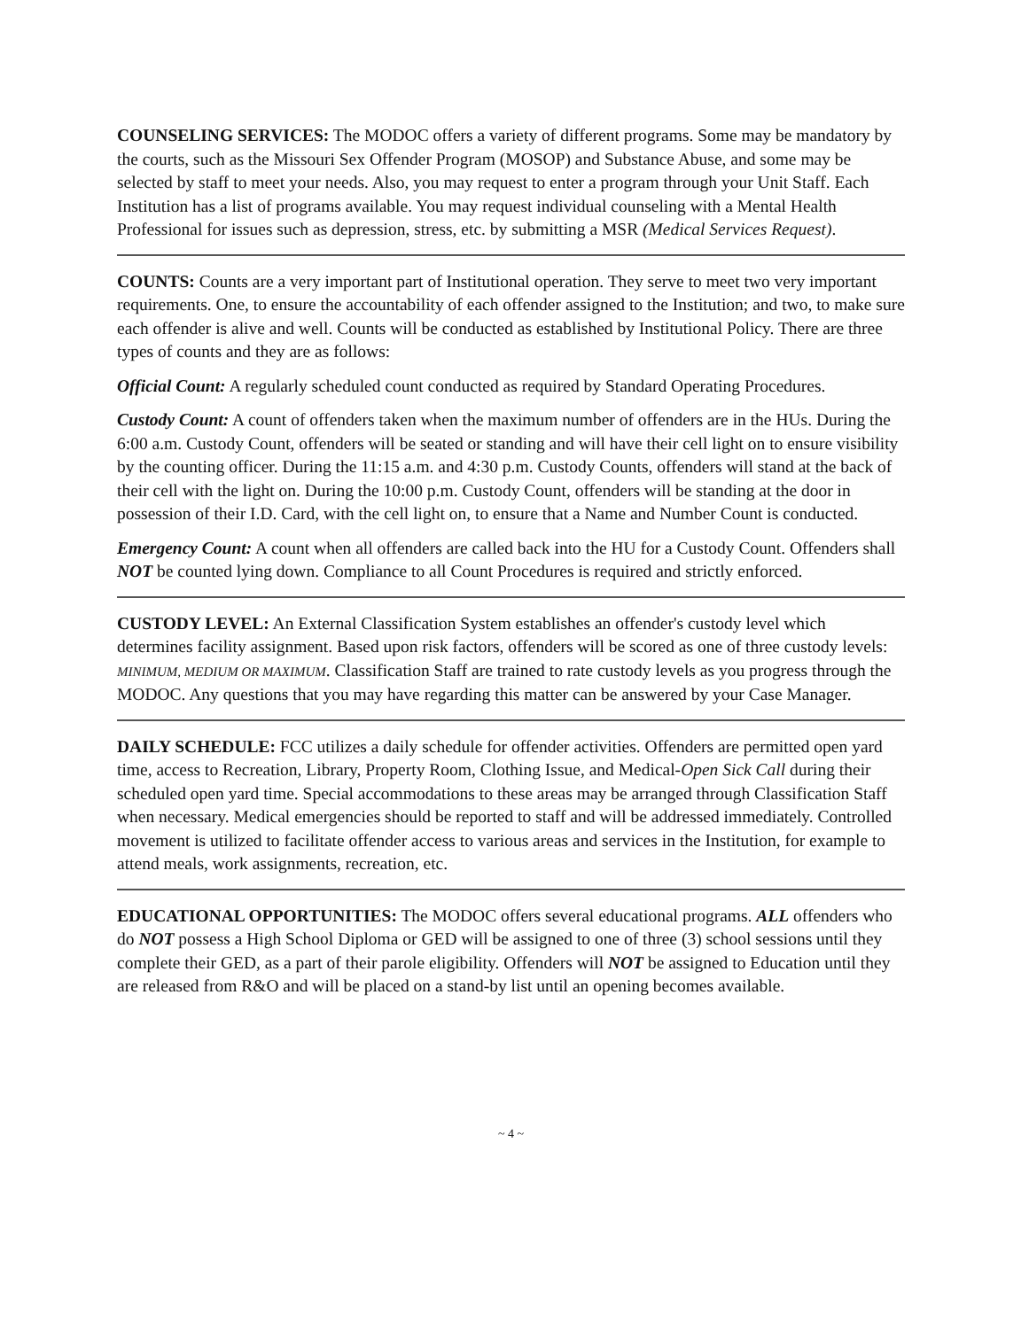COUNSELING SERVICES: The MODOC offers a variety of different programs. Some may be mandatory by the courts, such as the Missouri Sex Offender Program (MOSOP) and Substance Abuse, and some may be selected by staff to meet your needs. Also, you may request to enter a program through your Unit Staff. Each Institution has a list of programs available. You may request individual counseling with a Mental Health Professional for issues such as depression, stress, etc. by submitting a MSR (Medical Services Request).
COUNTS: Counts are a very important part of Institutional operation. They serve to meet two very important requirements. One, to ensure the accountability of each offender assigned to the Institution; and two, to make sure each offender is alive and well. Counts will be conducted as established by Institutional Policy. There are three types of counts and they are as follows:
Official Count: A regularly scheduled count conducted as required by Standard Operating Procedures.
Custody Count: A count of offenders taken when the maximum number of offenders are in the HUs. During the 6:00 a.m. Custody Count, offenders will be seated or standing and will have their cell light on to ensure visibility by the counting officer. During the 11:15 a.m. and 4:30 p.m. Custody Counts, offenders will stand at the back of their cell with the light on. During the 10:00 p.m. Custody Count, offenders will be standing at the door in possession of their I.D. Card, with the cell light on, to ensure that a Name and Number Count is conducted.
Emergency Count: A count when all offenders are called back into the HU for a Custody Count. Offenders shall NOT be counted lying down. Compliance to all Count Procedures is required and strictly enforced.
CUSTODY LEVEL: An External Classification System establishes an offender's custody level which determines facility assignment. Based upon risk factors, offenders will be scored as one of three custody levels: MINIMUM, MEDIUM OR MAXIMUM. Classification Staff are trained to rate custody levels as you progress through the MODOC. Any questions that you may have regarding this matter can be answered by your Case Manager.
DAILY SCHEDULE: FCC utilizes a daily schedule for offender activities. Offenders are permitted open yard time, access to Recreation, Library, Property Room, Clothing Issue, and Medical-Open Sick Call during their scheduled open yard time. Special accommodations to these areas may be arranged through Classification Staff when necessary. Medical emergencies should be reported to staff and will be addressed immediately. Controlled movement is utilized to facilitate offender access to various areas and services in the Institution, for example to attend meals, work assignments, recreation, etc.
EDUCATIONAL OPPORTUNITIES: The MODOC offers several educational programs. ALL offenders who do NOT possess a High School Diploma or GED will be assigned to one of three (3) school sessions until they complete their GED, as a part of their parole eligibility. Offenders will NOT be assigned to Education until they are released from R&O and will be placed on a stand-by list until an opening becomes available.
~ 4 ~